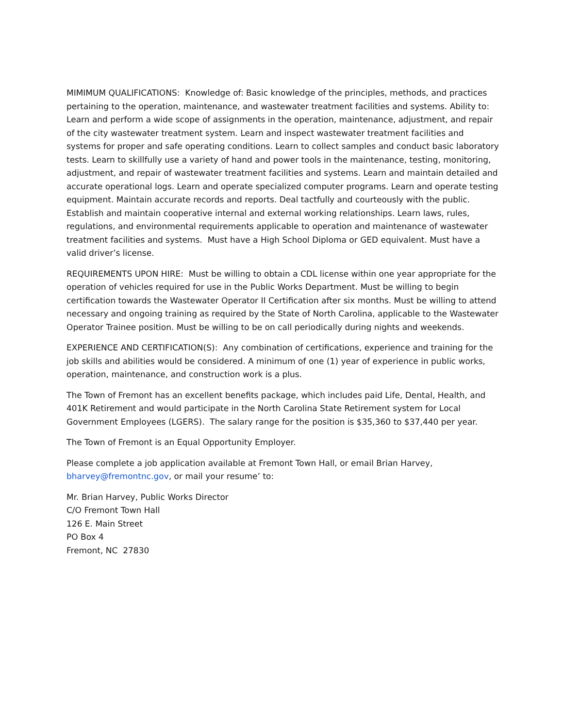MIMIMUM QUALIFICATIONS: Knowledge of: Basic knowledge of the principles, methods, and practices pertaining to the operation, maintenance, and wastewater treatment facilities and systems. Ability to: Learn and perform a wide scope of assignments in the operation, maintenance, adjustment, and repair of the city wastewater treatment system. Learn and inspect wastewater treatment facilities and systems for proper and safe operating conditions. Learn to collect samples and conduct basic laboratory tests. Learn to skillfully use a variety of hand and power tools in the maintenance, testing, monitoring, adjustment, and repair of wastewater treatment facilities and systems. Learn and maintain detailed and accurate operational logs. Learn and operate specialized computer programs. Learn and operate testing equipment. Maintain accurate records and reports. Deal tactfully and courteously with the public. Establish and maintain cooperative internal and external working relationships. Learn laws, rules, regulations, and environmental requirements applicable to operation and maintenance of wastewater treatment facilities and systems. Must have a High School Diploma or GED equivalent. Must have a valid driver’s license.
REQUIREMENTS UPON HIRE: Must be willing to obtain a CDL license within one year appropriate for the operation of vehicles required for use in the Public Works Department. Must be willing to begin certification towards the Wastewater Operator II Certification after six months. Must be willing to attend necessary and ongoing training as required by the State of North Carolina, applicable to the Wastewater Operator Trainee position. Must be willing to be on call periodically during nights and weekends.
EXPERIENCE AND CERTIFICATION(S): Any combination of certifications, experience and training for the job skills and abilities would be considered. A minimum of one (1) year of experience in public works, operation, maintenance, and construction work is a plus.
The Town of Fremont has an excellent benefits package, which includes paid Life, Dental, Health, and 401K Retirement and would participate in the North Carolina State Retirement system for Local Government Employees (LGERS). The salary range for the position is $35,360 to $37,440 per year.
The Town of Fremont is an Equal Opportunity Employer.
Please complete a job application available at Fremont Town Hall, or email Brian Harvey, bharvey@fremontnc.gov, or mail your resume’ to:
Mr. Brian Harvey, Public Works Director
C/O Fremont Town Hall
126 E. Main Street
PO Box 4
Fremont, NC 27830